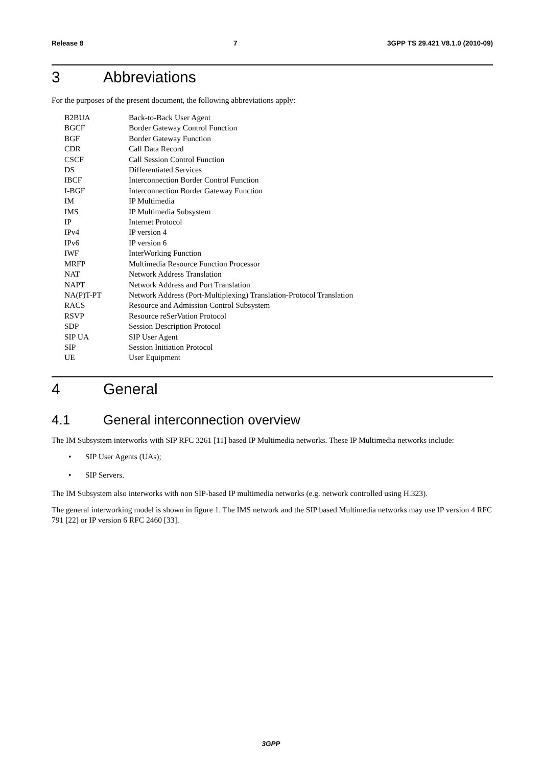Release 8 7 3GPP TS 29.421 V8.1.0 (2010-09)
3 Abbreviations
For the purposes of the present document, the following abbreviations apply:
| B2BUA | Back-to-Back User Agent |
| BGCF | Border Gateway Control Function |
| BGF | Border Gateway Function |
| CDR | Call Data Record |
| CSCF | Call Session Control Function |
| DS | Differentiated Services |
| IBCF | Interconnection Border Control Function |
| I-BGF | Interconnection Border Gateway Function |
| IM | IP Multimedia |
| IMS | IP Multimedia Subsystem |
| IP | Internet Protocol |
| IPv4 | IP version 4 |
| IPv6 | IP version 6 |
| IWF | InterWorking Function |
| MRFP | Multimedia Resource Function Processor |
| NAT | Network Address Translation |
| NAPT | Network Address and Port Translation |
| NA(P)T-PT | Network Address (Port-Multiplexing) Translation-Protocol Translation |
| RACS | Resource and Admission Control Subsystem |
| RSVP | Resource reSerVation Protocol |
| SDP | Session Description Protocol |
| SIP UA | SIP User Agent |
| SIP | Session Initiation Protocol |
| UE | User Equipment |
4 General
4.1 General interconnection overview
The IM Subsystem interworks with SIP RFC 3261 [11] based IP Multimedia networks. These IP Multimedia networks include:
• SIP User Agents (UAs);
• SIP Servers.
The IM Subsystem also interworks with non SIP-based IP multimedia networks (e.g. network controlled using H.323).
The general interworking model is shown in figure 1. The IMS network and the SIP based Multimedia networks may use IP version 4 RFC 791 [22] or IP version 6 RFC 2460 [33].
3GPP